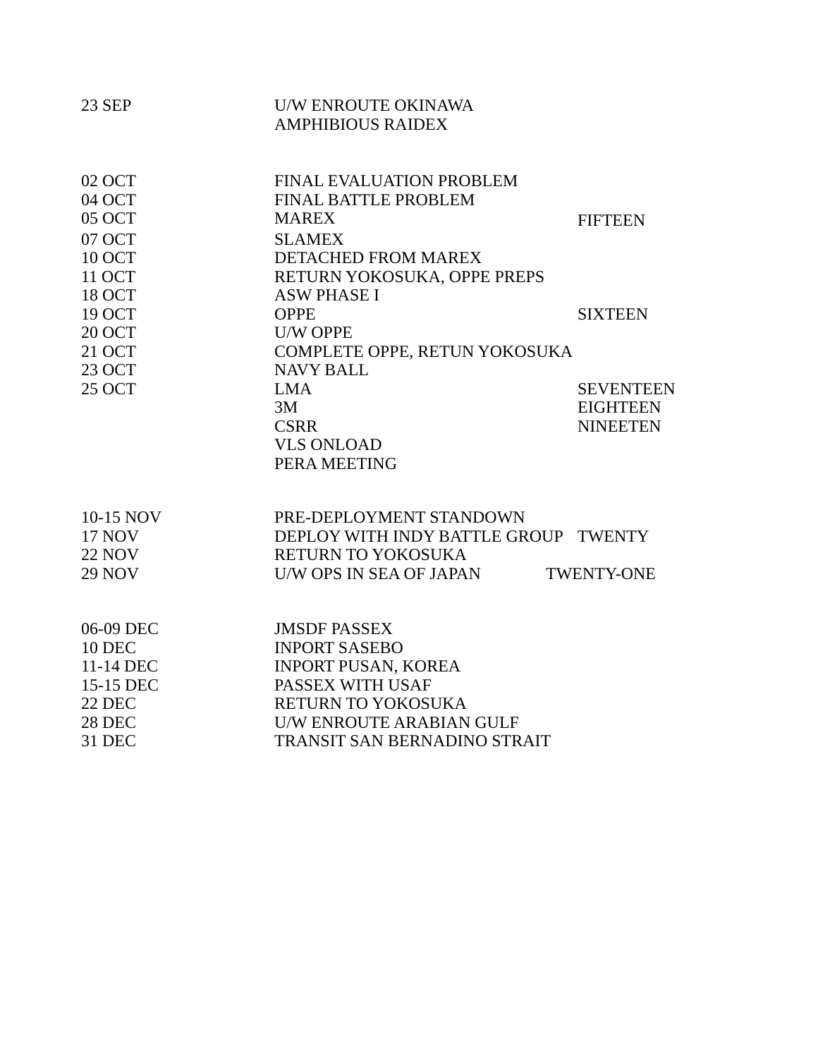| 23 SEP | U/W ENROUTE OKINAWA | |
| | AMPHIBIOUS RAIDEX | |
| 02 OCT | FINAL EVALUATION PROBLEM | |
| 04 OCT | FINAL BATTLE PROBLEM | |
| 05 OCT | MAREX | FIFTEEN |
| 07 OCT | SLAMEX | |
| 10 OCT | DETACHED FROM MAREX | |
| 11 OCT | RETURN YOKOSUKA, OPPE PREPS | |
| 18 OCT | ASW PHASE I | |
| 19 OCT | OPPE | SIXTEEN |
| 20 OCT | U/W OPPE | |
| 21 OCT | COMPLETE OPPE, RETUN YOKOSUKA | |
| 23 OCT | NAVY BALL | |
| 25 OCT | LMA | SEVENTEEN |
| | 3M | EIGHTEEN |
| | CSRR | NINEETEN |
| | VLS ONLOAD | |
| | PERA MEETING | |
| 10-15 NOV | PRE-DEPLOYMENT STANDOWN | |
| 17 NOV | DEPLOY WITH INDY BATTLE GROUP | TWENTY |
| 22 NOV | RETURN TO YOKOSUKA | |
| 29 NOV | U/W OPS IN SEA OF JAPAN | TWENTY-ONE |
| 06-09 DEC | JMSDF PASSEX |
| 10 DEC | INPORT SASEBO |
| 11-14 DEC | INPORT PUSAN, KOREA |
| 15-15 DEC | PASSEX WITH USAF |
| 22 DEC | RETURN TO YOKOSUKA |
| 28 DEC | U/W ENROUTE ARABIAN GULF |
| 31 DEC | TRANSIT SAN BERNADINO STRAIT |